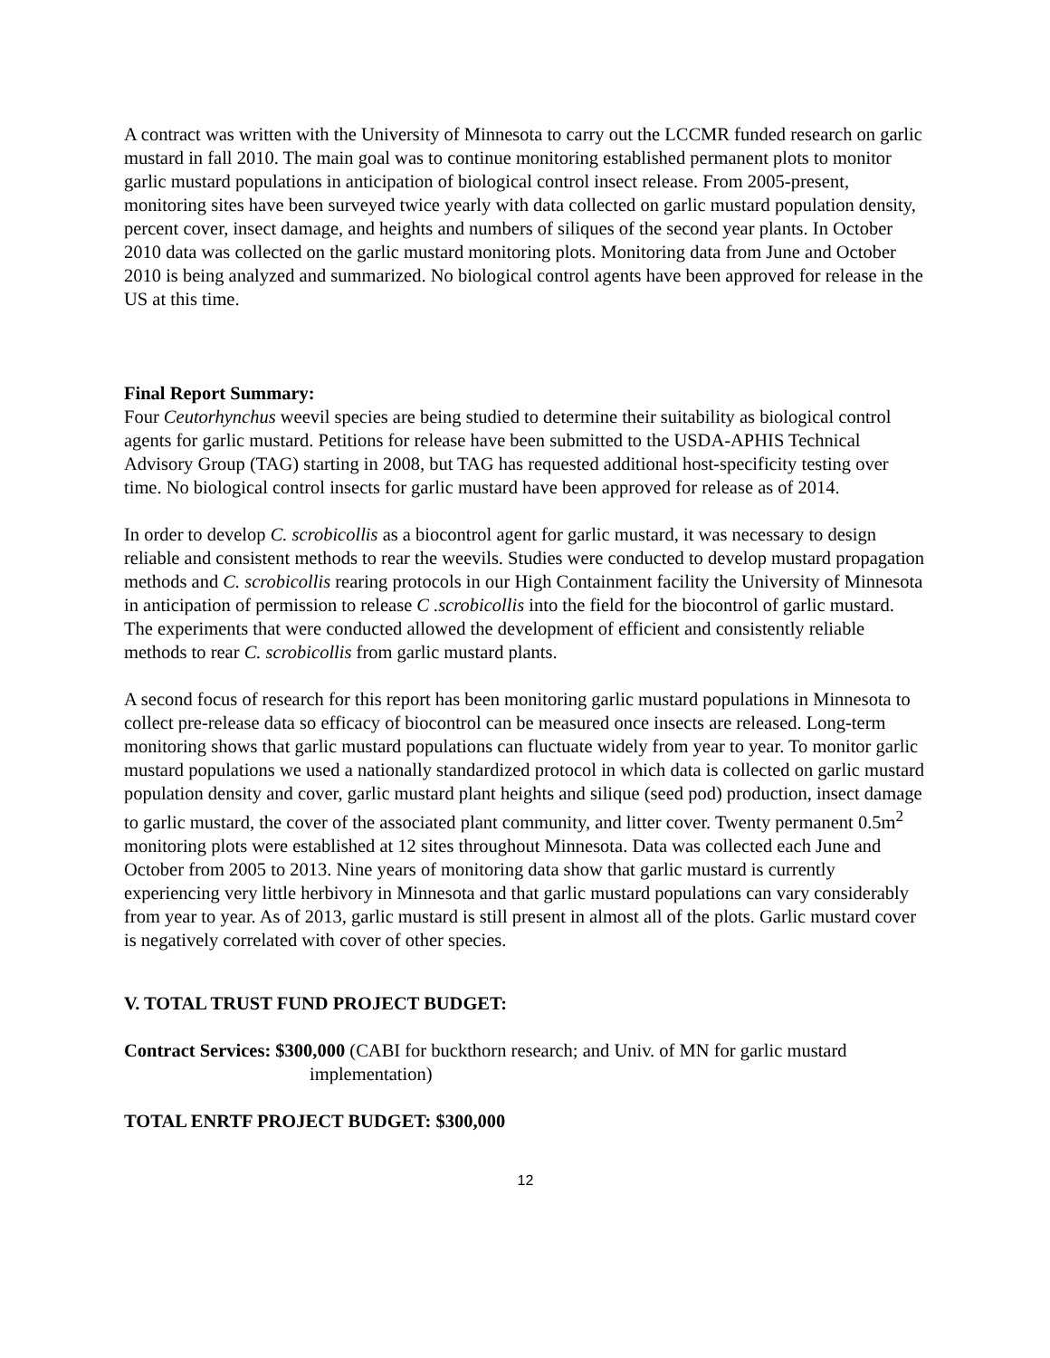A contract was written with the University of Minnesota to carry out the LCCMR funded research on garlic mustard in fall 2010. The main goal was to continue monitoring established permanent plots to monitor garlic mustard populations in anticipation of biological control insect release. From 2005-present, monitoring sites have been surveyed twice yearly with data collected on garlic mustard population density, percent cover, insect damage, and heights and numbers of siliques of the second year plants. In October 2010 data was collected on the garlic mustard monitoring plots. Monitoring data from June and October 2010 is being analyzed and summarized. No biological control agents have been approved for release in the US at this time.
Final Report Summary:
Four Ceutorhynchus weevil species are being studied to determine their suitability as biological control agents for garlic mustard. Petitions for release have been submitted to the USDA-APHIS Technical Advisory Group (TAG) starting in 2008, but TAG has requested additional host-specificity testing over time. No biological control insects for garlic mustard have been approved for release as of 2014.
In order to develop C. scrobicollis as a biocontrol agent for garlic mustard, it was necessary to design reliable and consistent methods to rear the weevils. Studies were conducted to develop mustard propagation methods and C. scrobicollis rearing protocols in our High Containment facility the University of Minnesota in anticipation of permission to release C .scrobicollis into the field for the biocontrol of garlic mustard. The experiments that were conducted allowed the development of efficient and consistently reliable methods to rear C. scrobicollis from garlic mustard plants.
A second focus of research for this report has been monitoring garlic mustard populations in Minnesota to collect pre-release data so efficacy of biocontrol can be measured once insects are released. Long-term monitoring shows that garlic mustard populations can fluctuate widely from year to year. To monitor garlic mustard populations we used a nationally standardized protocol in which data is collected on garlic mustard population density and cover, garlic mustard plant heights and silique (seed pod) production, insect damage to garlic mustard, the cover of the associated plant community, and litter cover. Twenty permanent 0.5m<sup>2</sup> monitoring plots were established at 12 sites throughout Minnesota. Data was collected each June and October from 2005 to 2013. Nine years of monitoring data show that garlic mustard is currently experiencing very little herbivory in Minnesota and that garlic mustard populations can vary considerably from year to year. As of 2013, garlic mustard is still present in almost all of the plots. Garlic mustard cover is negatively correlated with cover of other species.
V. TOTAL TRUST FUND PROJECT BUDGET:
Contract Services: $300,000 (CABI for buckthorn research; and Univ. of MN for garlic mustard
implementation)
TOTAL ENRTF PROJECT BUDGET: $300,000
12